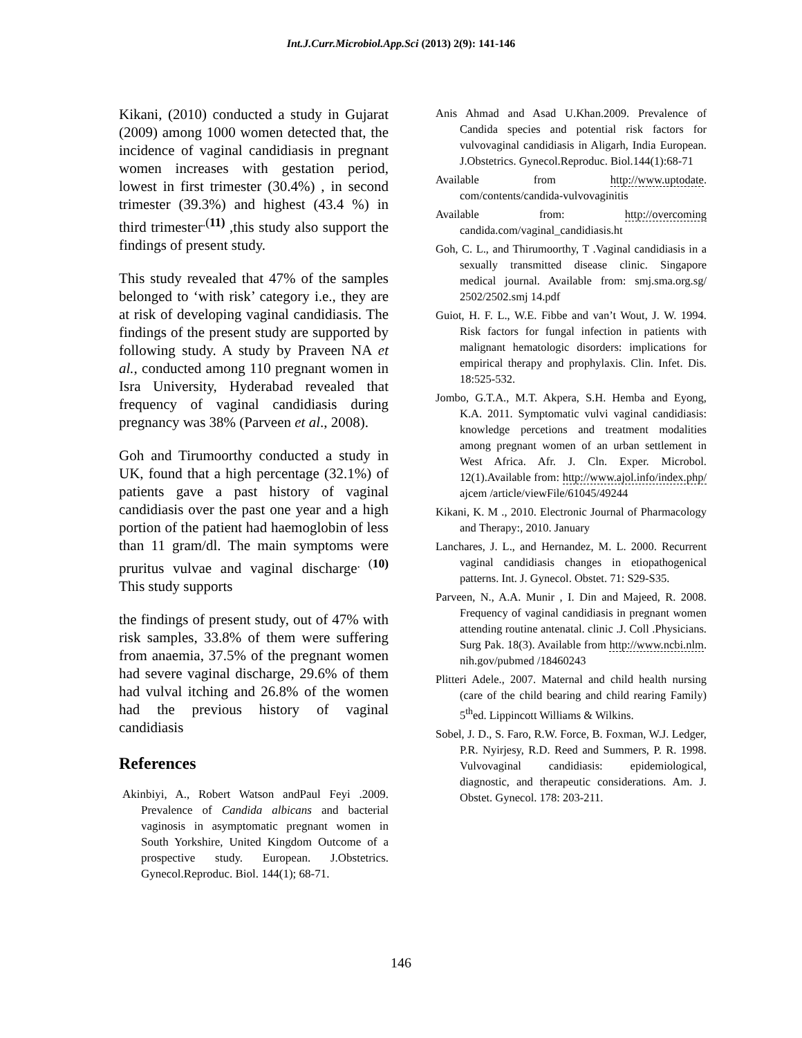Int.J.Curr.Microbiol.App.Sci (2013) 2(9): 141-146
Kikani, (2010) conducted a study in Gujarat (2009) among 1000 women detected that, the incidence of vaginal candidiasis in pregnant women increases with gestation period, lowest in first trimester (30.4%) , in second trimester (39.3%) and highest (43.4 %) in third trimester<sup>.(11)</sup> ,this study also support the findings of present study.
This study revealed that 47% of the samples belonged to ‘with risk’ category i.e., they are at risk of developing vaginal candidiasis. The findings of the present study are supported by following study. A study by Praveen NA et al., conducted among 110 pregnant women in Isra University, Hyderabad revealed that frequency of vaginal candidiasis during pregnancy was 38% (Parveen et al., 2008).
Goh and Tirumoorthy conducted a study in UK, found that a high percentage (32.1%) of patients gave a past history of vaginal candidiasis over the past one year and a high portion of the patient had haemoglobin of less than 11 gram/dl. The main symptoms were pruritus vulvae and vaginal discharge<sup>. (10)</sup> This study supports
the findings of present study, out of 47% with risk samples, 33.8% of them were suffering from anaemia, 37.5% of the pregnant women had severe vaginal discharge, 29.6% of them had vulval itching and 26.8% of the women had the previous history of vaginal candidiasis
References
Akinbiyi, A., Robert Watson andPaul Feyi .2009. Prevalence of Candida albicans and bacterial vaginosis in asymptomatic pregnant women in South Yorkshire, United Kingdom Outcome of a prospective study. European. J.Obstetrics. Gynecol.Reproduc. Biol. 144(1); 68-71.
Anis Ahmad and Asad U.Khan.2009. Prevalence of Candida species and potential risk factors for vulvovaginal candidiasis in Aligarh, India European. J.Obstetrics. Gynecol.Reproduc. Biol.144(1):68-71
Available from http://www.uptodate. com/contents/candida-vulvovaginitis
Available from: http://overcoming candida.com/vaginal_candidiasis.ht
Goh, C. L., and Thirumoorthy, T .Vaginal candidiasis in a sexually transmitted disease clinic. Singapore medical journal. Available from: smj.sma.org.sg/ 2502/2502.smj 14.pdf
Guiot, H. F. L., W.E. Fibbe and van’t Wout, J. W. 1994. Risk factors for fungal infection in patients with malignant hematologic disorders: implications for empirical therapy and prophylaxis. Clin. Infet. Dis. 18:525-532.
Jombo, G.T.A., M.T. Akpera, S.H. Hemba and Eyong, K.A. 2011. Symptomatic vulvi vaginal candidiasis: knowledge percetions and treatment modalities among pregnant women of an urban settlement in West Africa. Afr. J. Cln. Exper. Microbol. 12(1).Available from: http://www.ajol.info/index.php/ ajcem /article/viewFile/61045/49244
Kikani, K. M ., 2010. Electronic Journal of Pharmacology and Therapy:, 2010. January
Lanchares, J. L., and Hernandez, M. L. 2000. Recurrent vaginal candidiasis changes in etiopathogenical patterns. Int. J. Gynecol. Obstet. 71: S29-S35.
Parveen, N., A.A. Munir , I. Din and Majeed, R. 2008. Frequency of vaginal candidiasis in pregnant women attending routine antenatal. clinic .J. Coll .Physicians. Surg Pak. 18(3). Available from http://www.ncbi.nlm. nih.gov/pubmed /18460243
Plitteri Adele., 2007. Maternal and child health nursing (care of the child bearing and child rearing Family) 5<sup>th</sup>ed. Lippincott Williams & Wilkins.
Sobel, J. D., S. Faro, R.W. Force, B. Foxman, W.J. Ledger, P.R. Nyirjesy, R.D. Reed and Summers, P. R. 1998. Vulvovaginal candidiasis: epidemiological, diagnostic, and therapeutic considerations. Am. J. Obstet. Gynecol. 178: 203-211.
146